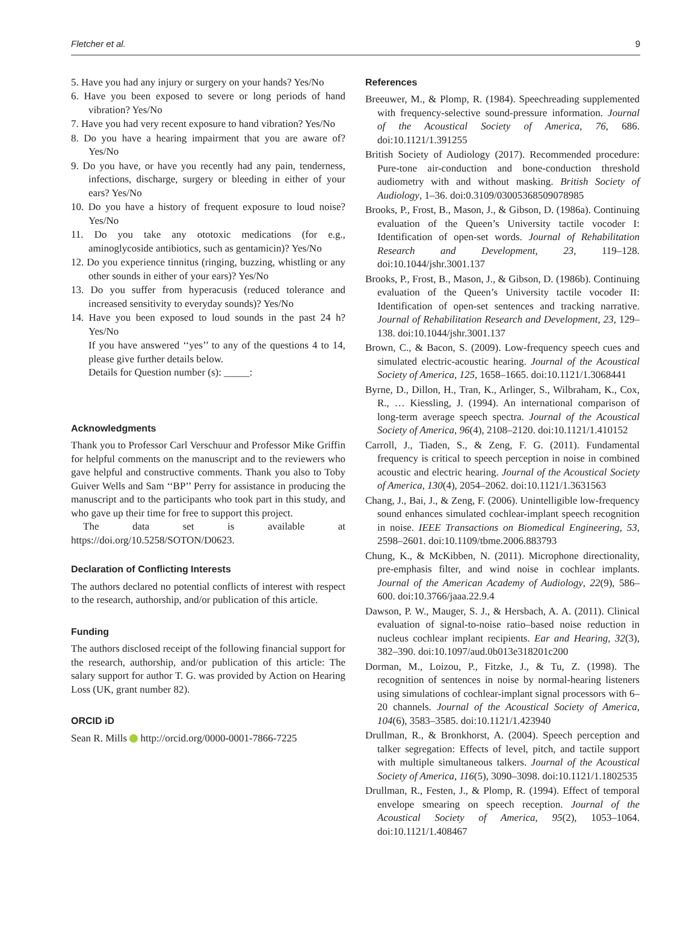Fletcher et al. 9
5. Have you had any injury or surgery on your hands? Yes/No
6. Have you been exposed to severe or long periods of hand vibration? Yes/No
7. Have you had very recent exposure to hand vibration? Yes/No
8. Do you have a hearing impairment that you are aware of? Yes/No
9. Do you have, or have you recently had any pain, tenderness, infections, discharge, surgery or bleeding in either of your ears? Yes/No
10. Do you have a history of frequent exposure to loud noise? Yes/No
11. Do you take any ototoxic medications (for e.g., aminoglycoside antibiotics, such as gentamicin)? Yes/No
12. Do you experience tinnitus (ringing, buzzing, whistling or any other sounds in either of your ears)? Yes/No
13. Do you suffer from hyperacusis (reduced tolerance and increased sensitivity to everyday sounds)? Yes/No
14. Have you been exposed to loud sounds in the past 24 h? Yes/No
If you have answered ‘‘yes’’ to any of the questions 4 to 14, please give further details below.
Details for Question number (s): _____:
Acknowledgments
Thank you to Professor Carl Verschuur and Professor Mike Griffin for helpful comments on the manuscript and to the reviewers who gave helpful and constructive comments. Thank you also to Toby Guiver Wells and Sam ‘‘BP’’ Perry for assistance in producing the manuscript and to the participants who took part in this study, and who gave up their time for free to support this project.
The data set is available at https://doi.org/10.5258/SOTON/D0623.
Declaration of Conflicting Interests
The authors declared no potential conflicts of interest with respect to the research, authorship, and/or publication of this article.
Funding
The authors disclosed receipt of the following financial support for the research, authorship, and/or publication of this article: The salary support for author T. G. was provided by Action on Hearing Loss (UK, grant number 82).
ORCID iD
Sean R. Mills http://orcid.org/0000-0001-7866-7225
References
Breeuwer, M., & Plomp, R. (1984). Speechreading supplemented with frequency-selective sound-pressure information. Journal of the Acoustical Society of America, 76, 686. doi:10.1121/1.391255
British Society of Audiology (2017). Recommended procedure: Pure-tone air-conduction and bone-conduction threshold audiometry with and without masking. British Society of Audiology, 1–36. doi:0.3109/03005368509078985
Brooks, P., Frost, B., Mason, J., & Gibson, D. (1986a). Continuing evaluation of the Queen’s University tactile vocoder I: Identification of open-set words. Journal of Rehabilitation Research and Development, 23, 119–128. doi:10.1044/jshr.3001.137
Brooks, P., Frost, B., Mason, J., & Gibson, D. (1986b). Continuing evaluation of the Queen’s University tactile vocoder II: Identification of open-set sentences and tracking narrative. Journal of Rehabilitation Research and Development, 23, 129–138. doi:10.1044/jshr.3001.137
Brown, C., & Bacon, S. (2009). Low-frequency speech cues and simulated electric-acoustic hearing. Journal of the Acoustical Society of America, 125, 1658–1665. doi:10.1121/1.3068441
Byrne, D., Dillon, H., Tran, K., Arlinger, S., Wilbraham, K., Cox, R., … Kiessling, J. (1994). An international comparison of long-term average speech spectra. Journal of the Acoustical Society of America, 96(4), 2108–2120. doi:10.1121/1.410152
Carroll, J., Tiaden, S., & Zeng, F. G. (2011). Fundamental frequency is critical to speech perception in noise in combined acoustic and electric hearing. Journal of the Acoustical Society of America, 130(4), 2054–2062. doi:10.1121/1.3631563
Chang, J., Bai, J., & Zeng, F. (2006). Unintelligible low-frequency sound enhances simulated cochlear-implant speech recognition in noise. IEEE Transactions on Biomedical Engineering, 53, 2598–2601. doi:10.1109/tbme.2006.883793
Chung, K., & McKibben, N. (2011). Microphone directionality, pre-emphasis filter, and wind noise in cochlear implants. Journal of the American Academy of Audiology, 22(9), 586–600. doi:10.3766/jaaa.22.9.4
Dawson, P. W., Mauger, S. J., & Hersbach, A. A. (2011). Clinical evaluation of signal-to-noise ratio–based noise reduction in nucleus cochlear implant recipients. Ear and Hearing, 32(3), 382–390. doi:10.1097/aud.0b013e318201c200
Dorman, M., Loizou, P., Fitzke, J., & Tu, Z. (1998). The recognition of sentences in noise by normal-hearing listeners using simulations of cochlear-implant signal processors with 6–20 channels. Journal of the Acoustical Society of America, 104(6), 3583–3585. doi:10.1121/1.423940
Drullman, R., & Bronkhorst, A. (2004). Speech perception and talker segregation: Effects of level, pitch, and tactile support with multiple simultaneous talkers. Journal of the Acoustical Society of America, 116(5), 3090–3098. doi:10.1121/1.1802535
Drullman, R., Festen, J., & Plomp, R. (1994). Effect of temporal envelope smearing on speech reception. Journal of the Acoustical Society of America, 95(2), 1053–1064. doi:10.1121/1.408467